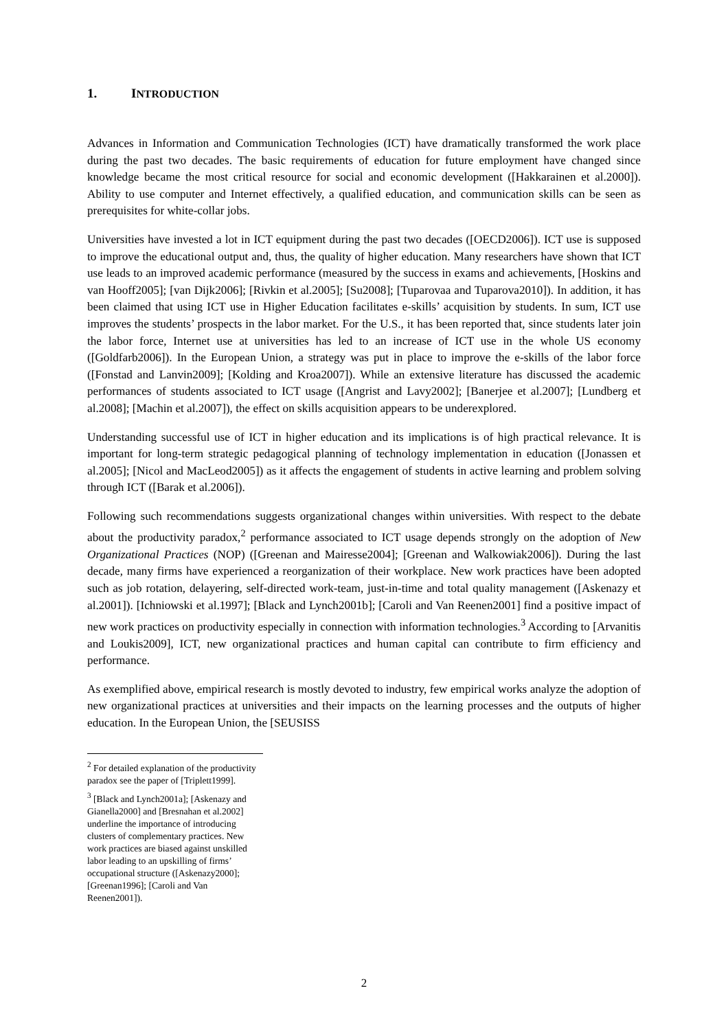1. INTRODUCTION
Advances in Information and Communication Technologies (ICT) have dramatically transformed the work place during the past two decades. The basic requirements of education for future employment have changed since knowledge became the most critical resource for social and economic development ([Hakkarainen et al.2000]). Ability to use computer and Internet effectively, a qualified education, and communication skills can be seen as prerequisites for white-collar jobs.
Universities have invested a lot in ICT equipment during the past two decades ([OECD2006]). ICT use is supposed to improve the educational output and, thus, the quality of higher education. Many researchers have shown that ICT use leads to an improved academic performance (measured by the success in exams and achievements, [Hoskins and van Hooff2005]; [van Dijk2006]; [Rivkin et al.2005]; [Su2008]; [Tuparovaa and Tuparova2010]). In addition, it has been claimed that using ICT use in Higher Education facilitates e-skills’ acquisition by students. In sum, ICT use improves the students’ prospects in the labor market. For the U.S., it has been reported that, since students later join the labor force, Internet use at universities has led to an increase of ICT use in the whole US economy ([Goldfarb2006]). In the European Union, a strategy was put in place to improve the e-skills of the labor force ([Fonstad and Lanvin2009]; [Kolding and Kroa2007]). While an extensive literature has discussed the academic performances of students associated to ICT usage ([Angrist and Lavy2002]; [Banerjee et al.2007]; [Lundberg et al.2008]; [Machin et al.2007]), the effect on skills acquisition appears to be underexplored.
Understanding successful use of ICT in higher education and its implications is of high practical relevance. It is important for long-term strategic pedagogical planning of technology implementation in education ([Jonassen et al.2005]; [Nicol and MacLeod2005]) as it affects the engagement of students in active learning and problem solving through ICT ([Barak et al.2006]).
Following such recommendations suggests organizational changes within universities. With respect to the debate about the productivity paradox,<sup>2</sup> performance associated to ICT usage depends strongly on the adoption of New Organizational Practices (NOP) ([Greenan and Mairesse2004]; [Greenan and Walkowiak2006]). During the last decade, many firms have experienced a reorganization of their workplace. New work practices have been adopted such as job rotation, delayering, self-directed work-team, just-in-time and total quality management ([Askenazy et al.2001]). [Ichniowski et al.1997]; [Black and Lynch2001b]; [Caroli and Van Reenen2001] find a positive impact of new work practices on productivity especially in connection with information technologies.<sup>3</sup> According to [Arvanitis and Loukis2009], ICT, new organizational practices and human capital can contribute to firm efficiency and performance.
As exemplified above, empirical research is mostly devoted to industry, few empirical works analyze the adoption of new organizational practices at universities and their impacts on the learning processes and the outputs of higher education. In the European Union, the [SEUSISS
<sup>2</sup> For detailed explanation of the productivity paradox see the paper of [Triplett1999].
<sup>3</sup> [Black and Lynch2001a]; [Askenazy and Gianella2000] and [Bresnahan et al.2002] underline the importance of introducing clusters of complementary practices. New work practices are biased against unskilled labor leading to an upskilling of firms’ occupational structure ([Askenazy2000]; [Greenan1996]; [Caroli and Van Reenen2001]).
2